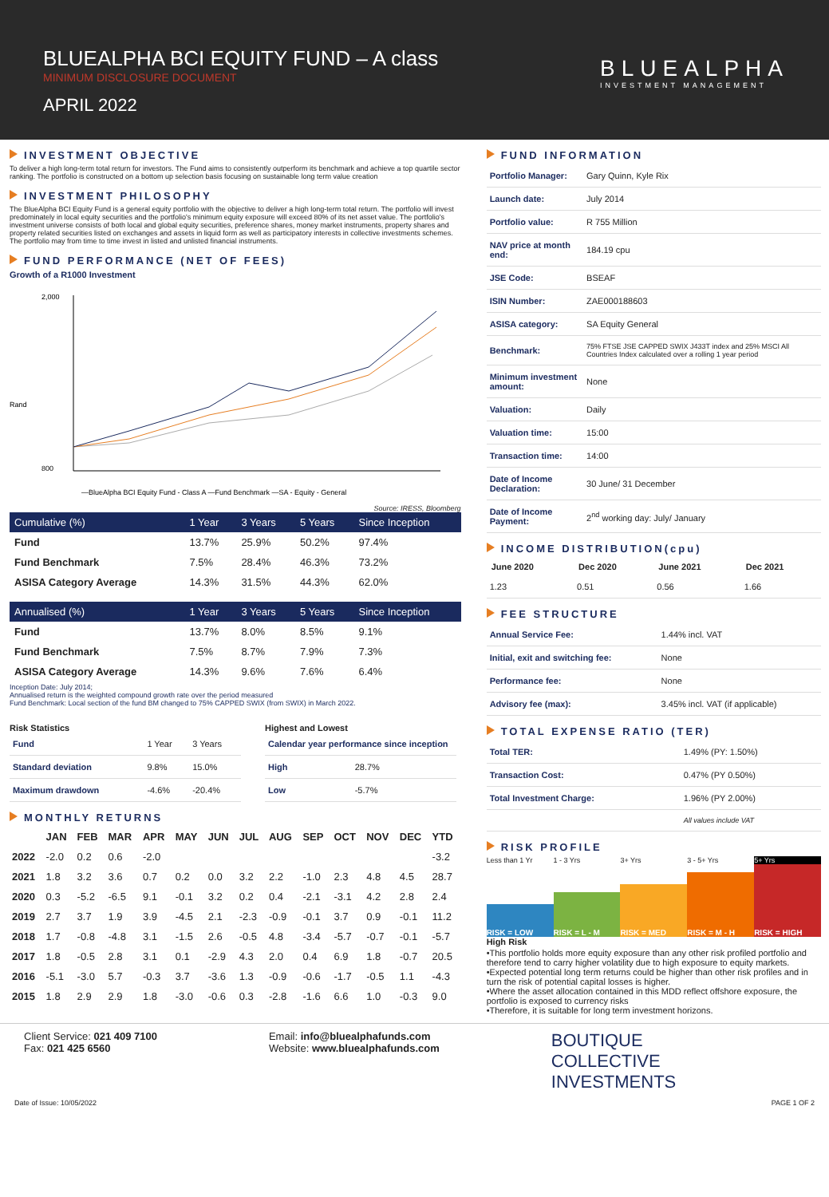BLUEALPHA BCI EQUITY FUND – A class
MINIMUM DISCLOSURE DOCUMENT
APRIL 2022
BLUEALPHA
INVESTMENT MANAGEMENT
INVESTMENT OBJECTIVE
To deliver a high long-term total return for investors. The Fund aims to consistently outperform its benchmark and achieve a top quartile sector ranking. The portfolio is constructed on a bottom up selection basis focusing on sustainable long term value creation
INVESTMENT PHILOSOPHY
The BlueAlpha BCI Equity Fund is a general equity portfolio with the objective to deliver a high long-term total return. The portfolio will invest predominately in local equity securities and the portfolio's minimum equity exposure will exceed 80% of its net asset value. The portfolio's investment universe consists of both local and global equity securities, preference shares, money market instruments, property shares and property related securities listed on exchanges and assets in liquid form as well as participatory interests in collective investments schemes. The portfolio may from time to time invest in listed and unlisted financial instruments.
FUND PERFORMANCE (NET OF FEES)
Growth of a R1000 Investment
Rand
2,000
800
—BlueAlpha BCI Equity Fund - Class A —Fund Benchmark —SA - Equity - General
Source: IRESS, Bloomberg
| Cumulative (%) | 1 Year | 3 Years | 5 Years | Since Inception |
| --- | --- | --- | --- | --- |
| Fund | 13.7% | 25.9% | 50.2% | 97.4% |
| Fund Benchmark | 7.5% | 28.4% | 46.3% | 73.2% |
| ASISA Category Average | 14.3% | 31.5% | 44.3% | 62.0% |
| Annualised (%) | 1 Year | 3 Years | 5 Years | Since Inception |
| --- | --- | --- | --- | --- |
| Fund | 13.7% | 8.0% | 8.5% | 9.1% |
| Fund Benchmark | 7.5% | 8.7% | 7.9% | 7.3% |
| ASISA Category Average | 14.3% | 9.6% | 7.6% | 6.4% |
Inception Date: July 2014;
Annualised return is the weighted compound growth rate over the period measured
Fund Benchmark: Local section of the fund BM changed to 75% CAPPED SWIX (from SWIX) in March 2022.
Risk Statistics
| Fund | 1 Year | 3 Years |
| Standard deviation | 9.8% | 15.0% |
| Maximum drawdown | -4.6% | -20.4% |
Highest and Lowest
| Calendar year performance since inception | |
| High | 28.7% |
| Low | -5.7% |
MONTHLY RETURNS
| | JAN | FEB | MAR | APR | MAY | JUN | JUL | AUG | SEP | OCT | NOV | DEC | YTD |
| --- | --- | --- | --- | --- | --- | --- | --- | --- | --- | --- | --- | --- | --- |
| 2022 | -2.0 | 0.2 | 0.6 | -2.0 | | | | | | | | | -3.2 |
| 2021 | 1.8 | 3.2 | 3.6 | 0.7 | 0.2 | 0.0 | 3.2 | 2.2 | -1.0 | 2.3 | 4.8 | 4.5 | 28.7 |
| 2020 | 0.3 | -5.2 | -6.5 | 9.1 | -0.1 | 3.2 | 0.2 | 0.4 | -2.1 | -3.1 | 4.2 | 2.8 | 2.4 |
| 2019 | 2.7 | 3.7 | 1.9 | 3.9 | -4.5 | 2.1 | -2.3 | -0.9 | -0.1 | 3.7 | 0.9 | -0.1 | 11.2 |
| 2018 | 1.7 | -0.8 | -4.8 | 3.1 | -1.5 | 2.6 | -0.5 | 4.8 | -3.4 | -5.7 | -0.7 | -0.1 | -5.7 |
| 2017 | 1.8 | -0.5 | 2.8 | 3.1 | 0.1 | -2.9 | 4.3 | 2.0 | 0.4 | 6.9 | 1.8 | -0.7 | 20.5 |
| 2016 | -5.1 | -3.0 | 5.7 | -0.3 | 3.7 | -3.6 | 1.3 | -0.9 | -0.6 | -1.7 | -0.5 | 1.1 | -4.3 |
| 2015 | 1.8 | 2.9 | 2.9 | 1.8 | -3.0 | -0.6 | 0.3 | -2.8 | -1.6 | 6.6 | 1.0 | -0.3 | 9.0 |
FUND INFORMATION
| Portfolio Manager: | Gary Quinn, Kyle Rix |
| Launch date: | July 2014 |
| Portfolio value: | R 755 Million |
| NAV price at month end: | 184.19 cpu |
| JSE Code: | BSEAF |
| ISIN Number: | ZAE000188603 |
| ASISA category: | SA Equity General |
| Benchmark: | 75% FTSE JSE CAPPED SWIX J433T index and 25% MSCI All Countries Index calculated over a rolling 1 year period |
| Minimum investment amount: | None |
| Valuation: | Daily |
| Valuation time: | 15:00 |
| Transaction time: | 14:00 |
| Date of Income Declaration: | 30 June/ 31 December |
| Date of Income Payment: | 2<sup>nd</sup> working day: July/ January |
INCOME DISTRIBUTION(cpu)
| June 2020 | Dec 2020 | June 2021 | Dec 2021 |
| --- | --- | --- | --- |
| 1.23 | 0.51 | 0.56 | 1.66 |
FEE STRUCTURE
| Annual Service Fee: | 1.44% incl. VAT |
| Initial, exit and switching fee: | None |
| Performance fee: | None |
| Advisory fee (max): | 3.45% incl. VAT (if applicable) |
TOTAL EXPENSE RATIO (TER)
| Total TER: | 1.49% (PY: 1.50%) |
| Transaction Cost: | 0.47% (PY 0.50%) |
| Total Investment Charge: | 1.96% (PY 2.00%) |
| | All values include VAT |
RISK PROFILE
Less than 1 Yr 1 - 3 Yrs 3+ Yrs 3 - 5+ Yrs 5+ Yrs
RISK = LOW RISK = L - M RISK = MED RISK = M - H RISK = HIGH
High Risk
•This portfolio holds more equity exposure than any other risk profiled portfolio and therefore tend to carry higher volatility due to high exposure to equity markets.
•Expected potential long term returns could be higher than other risk profiles and in turn the risk of potential capital losses is higher.
•Where the asset allocation contained in this MDD reflect offshore exposure, the portfolio is exposed to currency risks
•Therefore, it is suitable for long term investment horizons.
Client Service: 021 409 7100
Fax: 021 425 6560
Email: info@bluealphafunds.com
Website: www.bluealphafunds.com
BOUTIQUE
COLLECTIVE
INVESTMENTS
Date of Issue: 10/05/2022 PAGE 1 OF 2